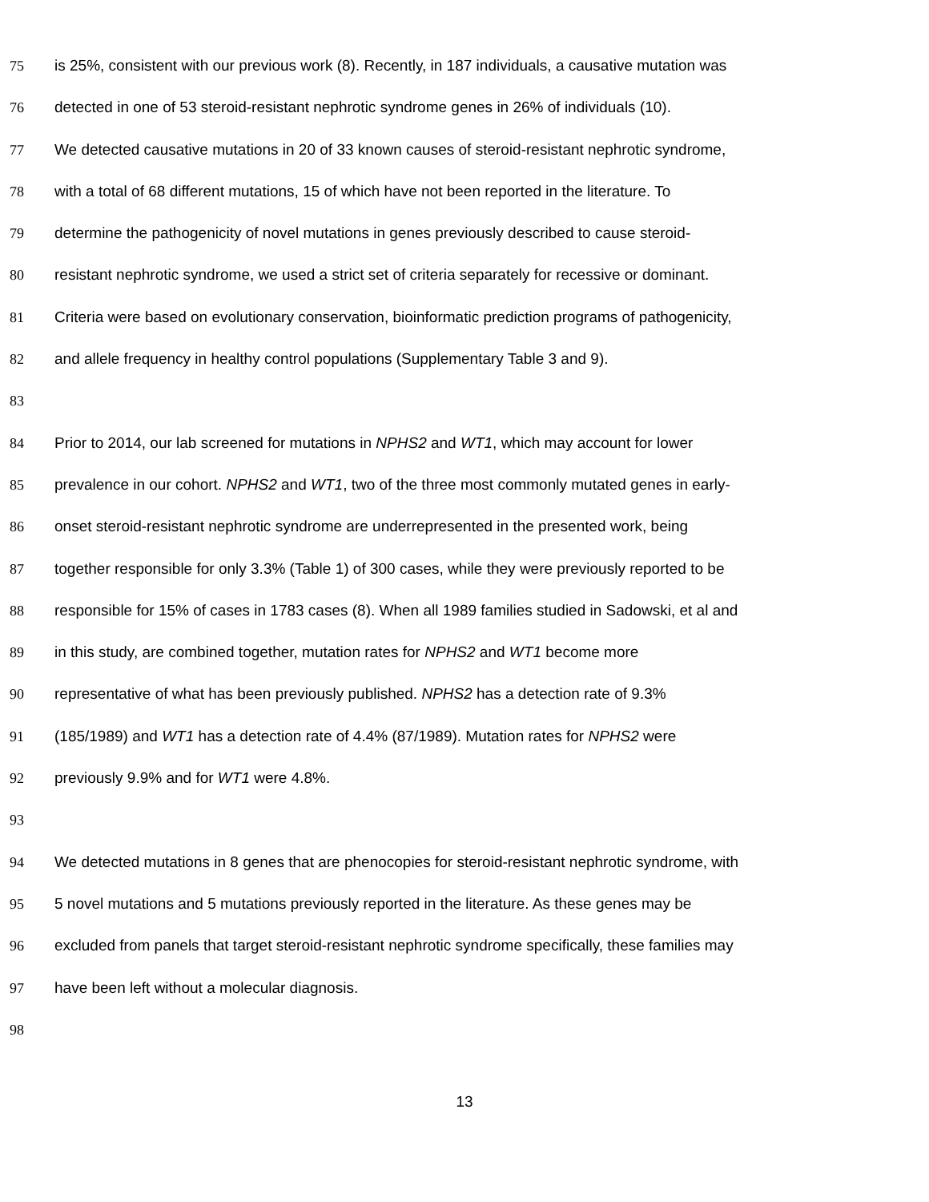75 is 25%, consistent with our previous work (8). Recently, in 187 individuals, a causative mutation was
76 detected in one of 53 steroid-resistant nephrotic syndrome genes in 26% of individuals (10).
77 We detected causative mutations in 20 of 33 known causes of steroid-resistant nephrotic syndrome,
78 with a total of 68 different mutations, 15 of which have not been reported in the literature. To
79 determine the pathogenicity of novel mutations in genes previously described to cause steroid-
80 resistant nephrotic syndrome, we used a strict set of criteria separately for recessive or dominant.
81 Criteria were based on evolutionary conservation, bioinformatic prediction programs of pathogenicity,
82 and allele frequency in healthy control populations (Supplementary Table 3 and 9).
83
84 Prior to 2014, our lab screened for mutations in NPHS2 and WT1, which may account for lower
85 prevalence in our cohort. NPHS2 and WT1, two of the three most commonly mutated genes in early-
86 onset steroid-resistant nephrotic syndrome are underrepresented in the presented work, being
87 together responsible for only 3.3% (Table 1) of 300 cases, while they were previously reported to be
88 responsible for 15% of cases in 1783 cases (8). When all 1989 families studied in Sadowski, et al and
89 in this study, are combined together, mutation rates for NPHS2 and WT1 become more
90 representative of what has been previously published. NPHS2 has a detection rate of 9.3%
91 (185/1989) and WT1 has a detection rate of 4.4% (87/1989). Mutation rates for NPHS2 were
92 previously 9.9% and for WT1 were 4.8%.
93
94 We detected mutations in 8 genes that are phenocopies for steroid-resistant nephrotic syndrome, with
95 5 novel mutations and 5 mutations previously reported in the literature. As these genes may be
96 excluded from panels that target steroid-resistant nephrotic syndrome specifically, these families may
97 have been left without a molecular diagnosis.
98
13